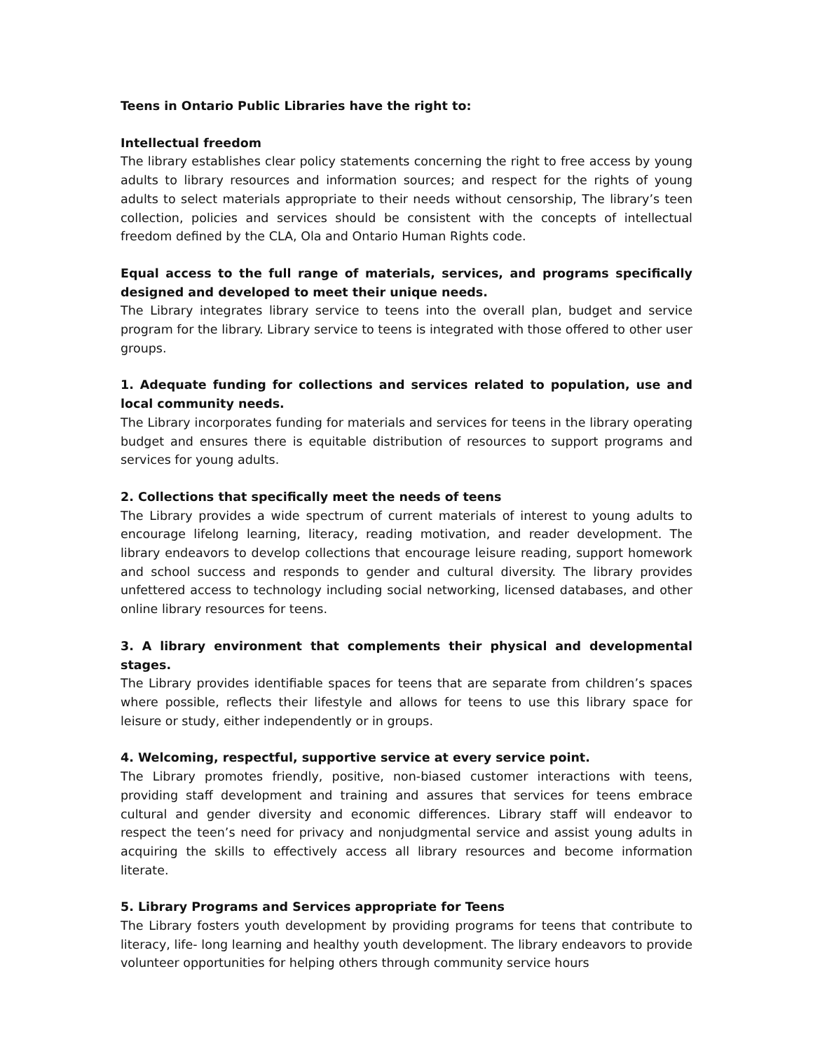Teens in Ontario Public Libraries have the right to:
Intellectual freedom
The library establishes clear policy statements concerning the right to free access by young adults to library resources and information sources; and respect for the rights of young adults to select materials appropriate to their needs without censorship, The library’s teen collection, policies and services should be consistent with the concepts of intellectual freedom defined by the CLA, Ola and Ontario Human Rights code.
Equal access to the full range of materials, services, and programs specifically designed and developed to meet their unique needs.
The Library integrates library service to teens into the overall plan, budget and service program for the library. Library service to teens is integrated with those offered to other user groups.
1. Adequate funding for collections and services related to population, use and local community needs.
The Library incorporates funding for materials and services for teens in the library operating budget and ensures there is equitable distribution of resources to support programs and services for young adults.
2. Collections that specifically meet the needs of teens
The Library provides a wide spectrum of current materials of interest to young adults to encourage lifelong learning, literacy, reading motivation, and reader development. The library endeavors to develop collections that encourage leisure reading, support homework and school success and responds to gender and cultural diversity. The library provides unfettered access to technology including social networking, licensed databases, and other online library resources for teens.
3. A library environment that complements their physical and developmental stages.
The Library provides identifiable spaces for teens that are separate from children’s spaces where possible, reflects their lifestyle and allows for teens to use this library space for leisure or study, either independently or in groups.
4. Welcoming, respectful, supportive service at every service point.
The Library promotes friendly, positive, non-biased customer interactions with teens, providing staff development and training and assures that services for teens embrace cultural and gender diversity and economic differences. Library staff will endeavor to respect the teen’s need for privacy and nonjudgmental service and assist young adults in acquiring the skills to effectively access all library resources and become information literate.
5. Library Programs and Services appropriate for Teens
The Library fosters youth development by providing programs for teens that contribute to literacy, life- long learning and healthy youth development. The library endeavors to provide volunteer opportunities for helping others through community service hours